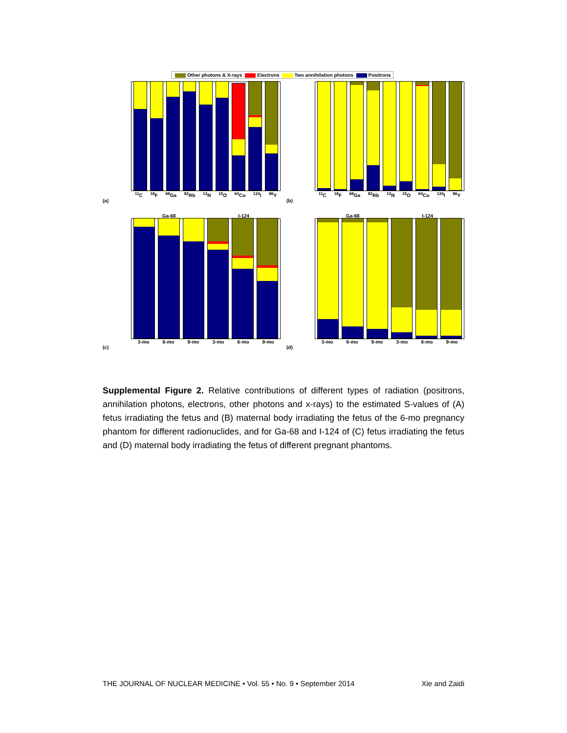Other photons & X-rays Electrons Two annihilation photons Positrons
<sup>11</sup>C <sup>18</sup>F <sup>68</sup>Ga <sup>82</sup>Rb <sup>13</sup>N <sup>15</sup>O <sup>64</sup>Cu <sup>124</sup>I <sup>86</sup>Y
(a)
<sup>11</sup>C <sup>18</sup>F <sup>68</sup>Ga <sup>82</sup>Rb <sup>13</sup>N <sup>15</sup>O <sup>64</sup>Cu <sup>124</sup>I <sup>86</sup>Y
(b)
Ga-68 I-124
3-mo 6-mo 9-mo 3-mo 6-mo 9-mo
(c)
Ga-68 I-124
3-mo 6-mo 9-mo 3-mo 6-mo 9-mo
(d)
Supplemental Figure 2. Relative contributions of different types of radiation (positrons, annihilation photons, electrons, other photons and x-rays) to the estimated S-values of (A) fetus irradiating the fetus and (B) maternal body irradiating the fetus of the 6-mo pregnancy phantom for different radionuclides, and for Ga-68 and I-124 of (C) fetus irradiating the fetus and (D) maternal body irradiating the fetus of different pregnant phantoms.
THE JOURNAL OF NUCLEAR MEDICINE • Vol. 55 • No. 9 • September 2014 Xie and Zaidi